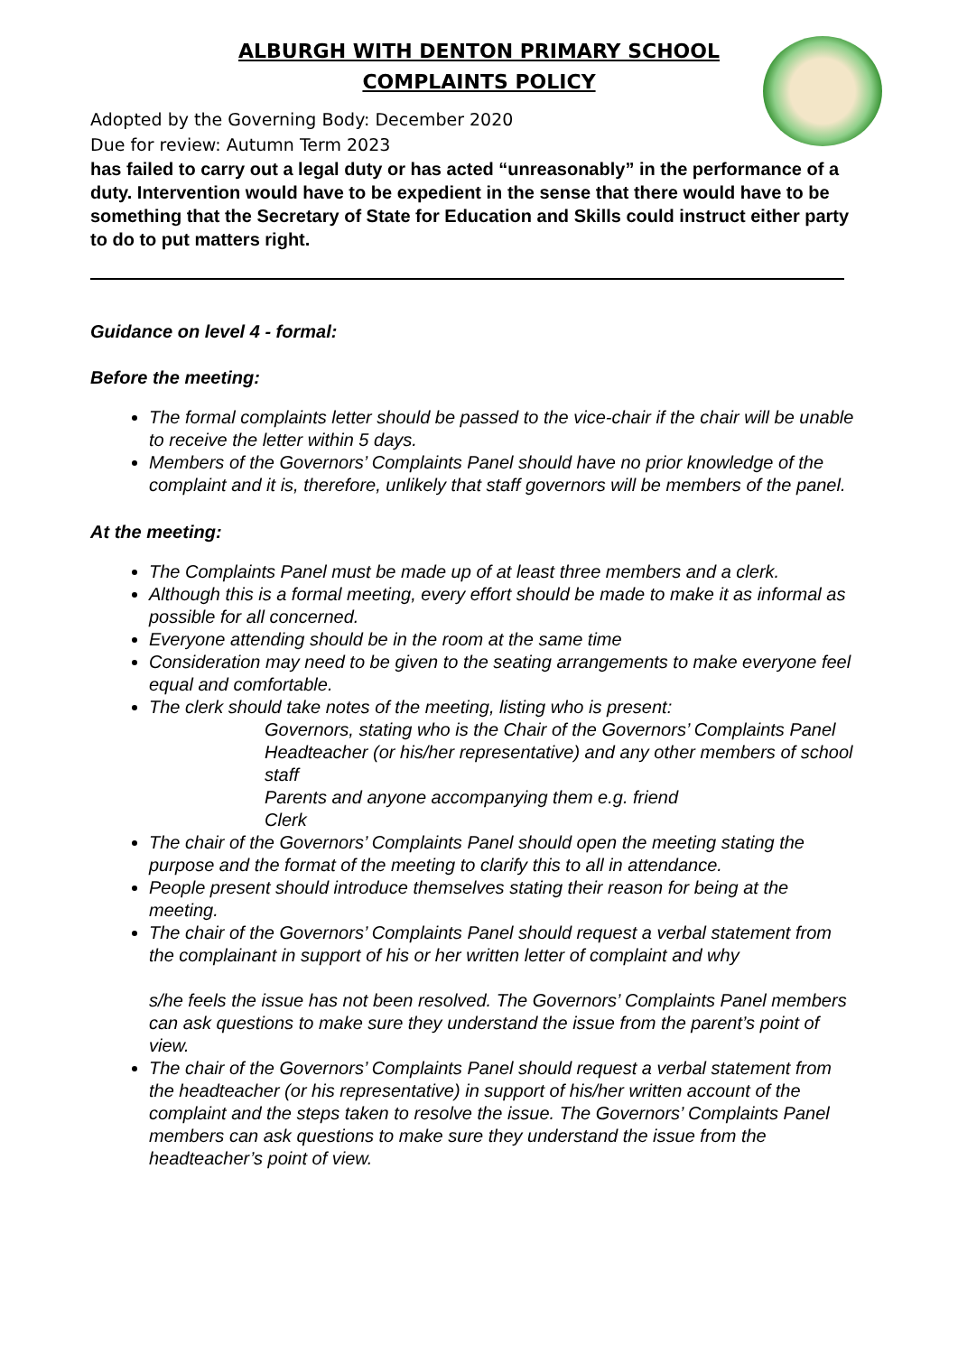ALBURGH WITH DENTON PRIMARY SCHOOL
COMPLAINTS POLICY
Adopted by the Governing Body: December 2020
Due for review: Autumn Term 2023
has failed to carry out a legal duty or has acted “unreasonably” in the performance of a duty. Intervention would have to be expedient in the sense that there would have to be something that the Secretary of State for Education and Skills could instruct either party to do to put matters right.
Guidance on level 4 - formal:
Before the meeting:
The formal complaints letter should be passed to the vice-chair if the chair will be unable to receive the letter within 5 days.
Members of the Governors’ Complaints Panel should have no prior knowledge of the complaint and it is, therefore, unlikely that staff governors will be members of the panel.
At the meeting:
The Complaints Panel must be made up of at least three members and a clerk.
Although this is a formal meeting, every effort should be made to make it as informal as possible for all concerned.
Everyone attending should be in the room at the same time
Consideration may need to be given to the seating arrangements to make everyone feel equal and comfortable.
The clerk should take notes of the meeting, listing who is present:
Governors, stating who is the Chair of the Governors’ Complaints Panel
Headteacher (or his/her representative) and any other members of school staff
Parents and anyone accompanying them e.g. friend
Clerk
The chair of the Governors’ Complaints Panel should open the meeting stating the purpose and the format of the meeting to clarify this to all in attendance.
People present should introduce themselves stating their reason for being at the meeting.
The chair of the Governors’ Complaints Panel should request a verbal statement from the complainant in support of his or her written letter of complaint and why
s/he feels the issue has not been resolved. The Governors’ Complaints Panel members can ask questions to make sure they understand the issue from the parent’s point of view.
The chair of the Governors’ Complaints Panel should request a verbal statement from the headteacher (or his representative) in support of his/her written account of the complaint and the steps taken to resolve the issue. The Governors’ Complaints Panel members can ask questions to make sure they understand the issue from the headteacher’s point of view.